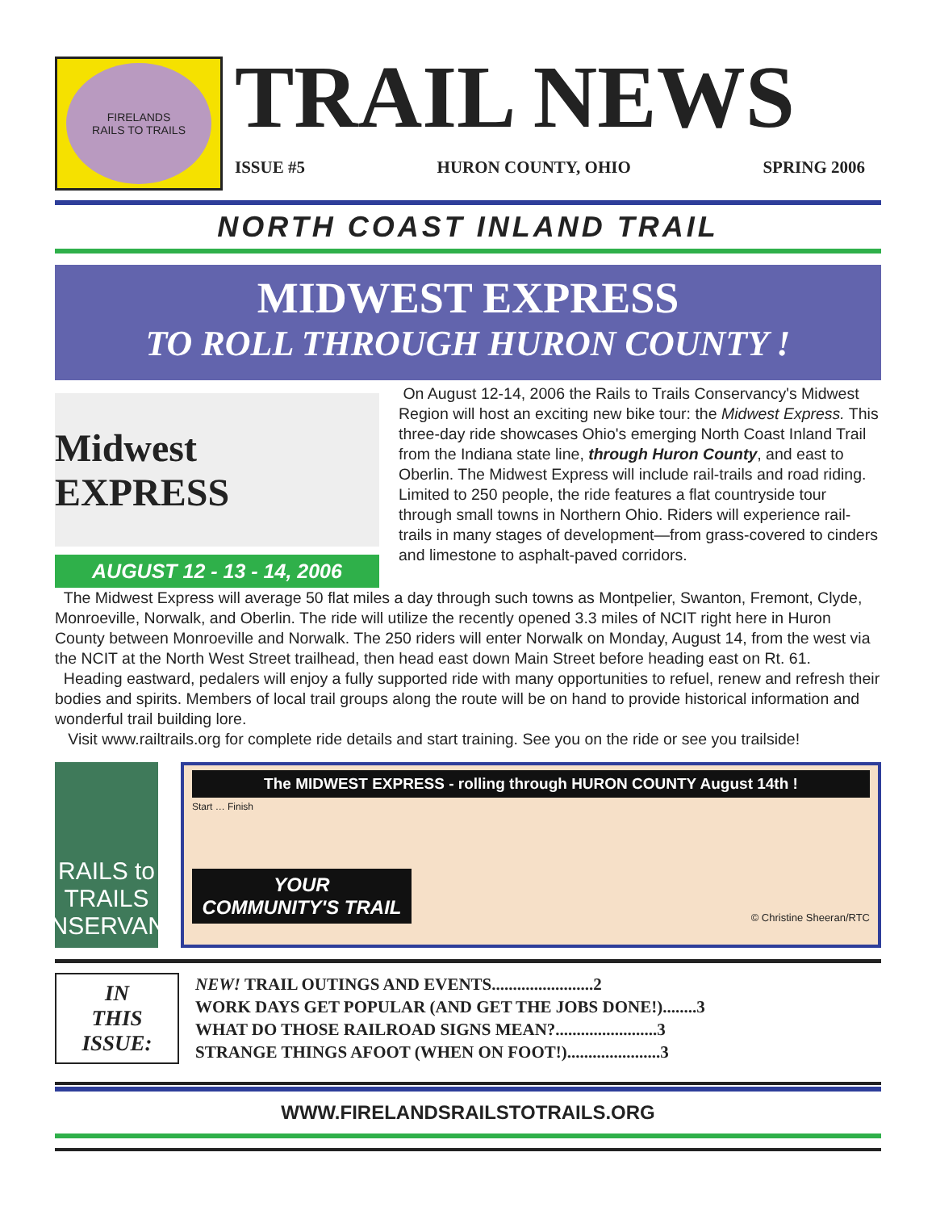FIRELANDS
RAILS TO TRAILS
TRAIL NEWS
ISSUE #5 HURON COUNTY, OHIO SPRING 2006
NORTH COAST INLAND TRAIL
MIDWEST EXPRESS
TO ROLL THROUGH HURON COUNTY !
Midwest EXPRESS
AUGUST 12 - 13 - 14, 2006
On August 12-14, 2006 the Rails to Trails Conservancy's Midwest Region will host an exciting new bike tour: the Midwest Express. This three-day ride showcases Ohio's emerging North Coast Inland Trail from the Indiana state line, through Huron County, and east to Oberlin. The Midwest Express will include rail-trails and road riding. Limited to 250 people, the ride features a flat countryside tour through small towns in Northern Ohio. Riders will experience rail-trails in many stages of development—from grass-covered to cinders and limestone to asphalt-paved corridors.
The Midwest Express will average 50 flat miles a day through such towns as Montpelier, Swanton, Fremont, Clyde, Monroeville, Norwalk, and Oberlin. The ride will utilize the recently opened 3.3 miles of NCIT right here in Huron County between Monroeville and Norwalk. The 250 riders will enter Norwalk on Monday, August 14, from the west via the NCIT at the North West Street trailhead, then head east down Main Street before heading east on Rt. 61.
Heading eastward, pedalers will enjoy a fully supported ride with many opportunities to refuel, renew and refresh their bodies and spirits. Members of local trail groups along the route will be on hand to provide historical information and wonderful trail building lore.
Visit www.railtrails.org for complete ride details and start training. See you on the ride or see you trailside!
RAILS to TRAILS CONSERVANCY
The MIDWEST EXPRESS - rolling through HURON COUNTY August 14th !
Start … Finish
YOUR
COMMUNITY'S TRAIL
© Christine Sheeran/RTC
IN
THIS
ISSUE:
NEW! TRAIL OUTINGS AND EVENTS........................2
WORK DAYS GET POPULAR (AND GET THE JOBS DONE!)........3
WHAT DO THOSE RAILROAD SIGNS MEAN?........................3
STRANGE THINGS AFOOT (WHEN ON FOOT!)......................3
WWW.FIRELANDSRAILSTOTRAILS.ORG